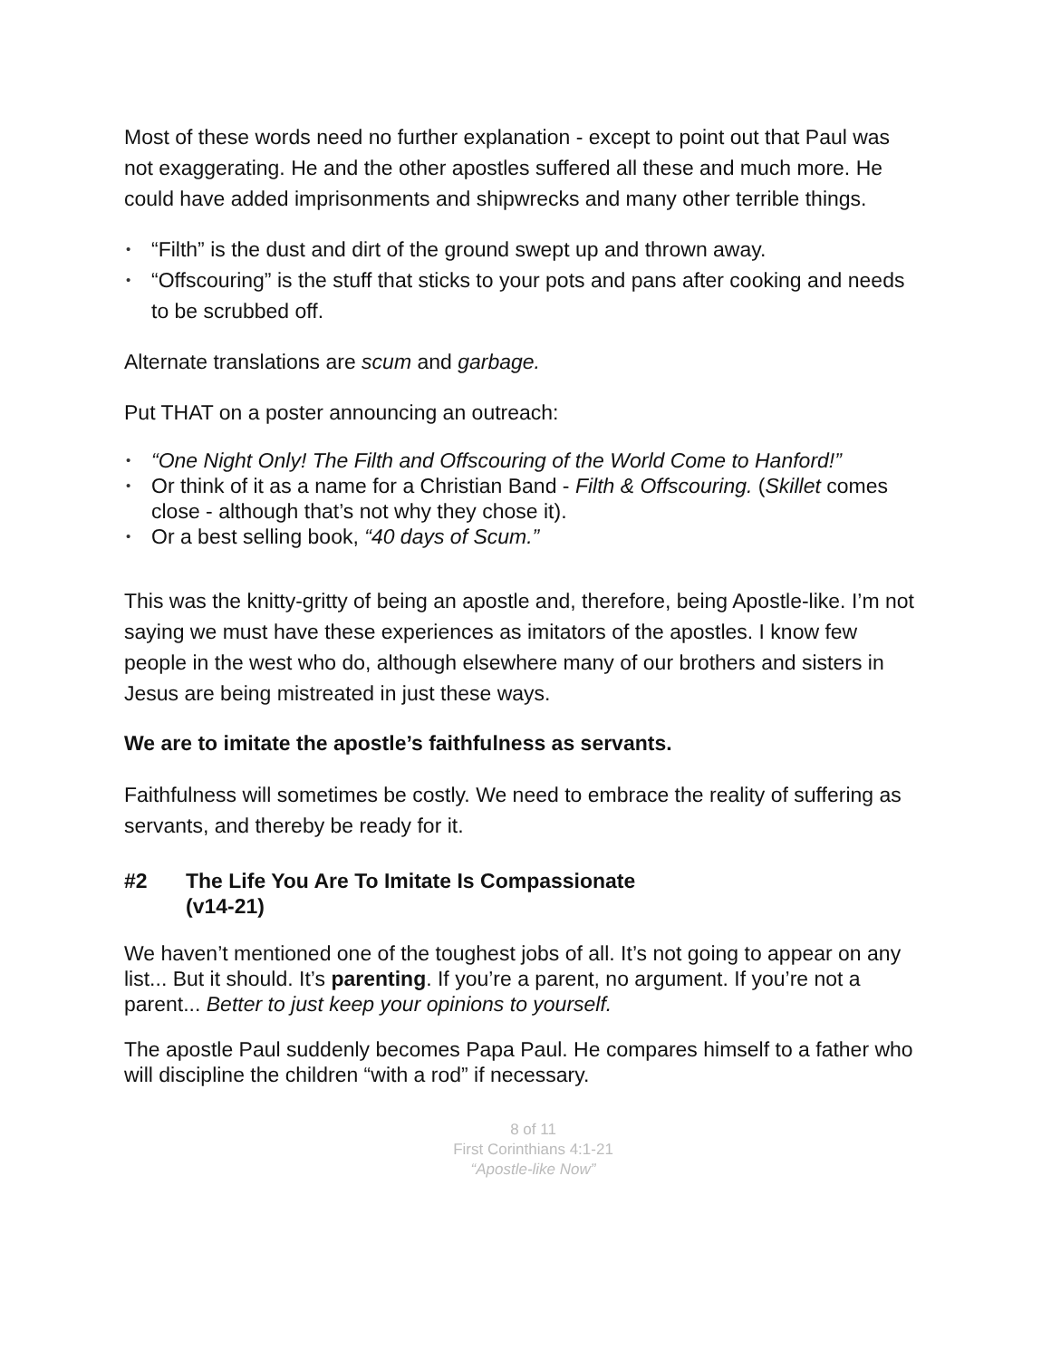Most of these words need no further explanation - except to point out that Paul was not exaggerating. He and the other apostles suffered all these and much more. He could have added imprisonments and shipwrecks and many other terrible things.
“Filth” is the dust and dirt of the ground swept up and thrown away.
“Offscouring” is the stuff that sticks to your pots and pans after cooking and needs to be scrubbed off.
Alternate translations are scum and garbage.
Put THAT on a poster announcing an outreach:
“One Night Only! The Filth and Offscouring of the World Come to Hanford!”
Or think of it as a name for a Christian Band - Filth & Offscouring. (Skillet comes close - although that’s not why they chose it).
Or a best selling book, “40 days of Scum.”
This was the knitty-gritty of being an apostle and, therefore, being Apostle-like. I’m not saying we must have these experiences as imitators of the apostles. I know few people in the west who do, although elsewhere many of our brothers and sisters in Jesus are being mistreated in just these ways.
We are to imitate the apostle’s faithfulness as servants.
Faithfulness will sometimes be costly. We need to embrace the reality of suffering as servants, and thereby be ready for it.
#2 The Life You Are To Imitate Is Compassionate
(v14-21)
We haven’t mentioned one of the toughest jobs of all. It’s not going to appear on any list... But it should. It’s parenting. If you’re a parent, no argument. If you’re not a parent... Better to just keep your opinions to yourself.
The apostle Paul suddenly becomes Papa Paul. He compares himself to a father who will discipline the children “with a rod” if necessary.
8 of 11
First Corinthians 4:1-21
“Apostle-like Now”